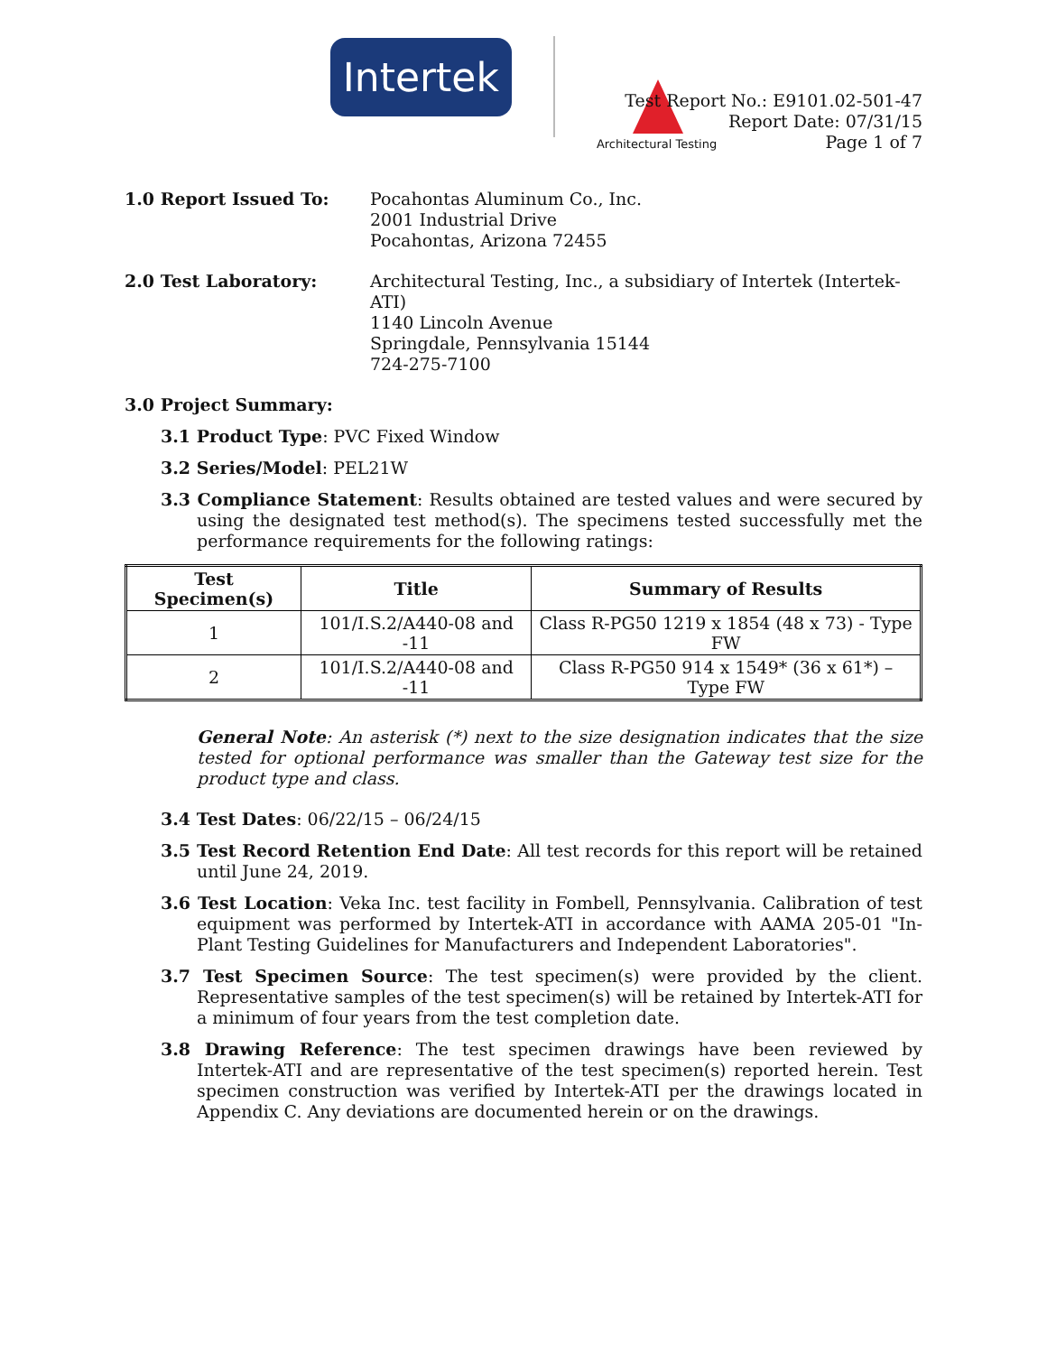Intertek
Architectural Testing
Test Report No.: E9101.02-501-47
Report Date: 07/31/15
Page 1 of 7
1.0 Report Issued To: Pocahontas Aluminum Co., Inc.
2001 Industrial Drive
Pocahontas, Arizona 72455
2.0 Test Laboratory: Architectural Testing, Inc., a subsidiary of Intertek (Intertek-ATI)
1140 Lincoln Avenue
Springdale, Pennsylvania 15144
724-275-7100
3.0 Project Summary:
3.1 Product Type: PVC Fixed Window
3.2 Series/Model: PEL21W
3.3 Compliance Statement: Results obtained are tested values and were secured by using the designated test method(s). The specimens tested successfully met the performance requirements for the following ratings:
| Test Specimen(s) | Title | Summary of Results |
| --- | --- | --- |
| 1 | 101/I.S.2/A440-08 and -11 | Class R-PG50 1219 x 1854 (48 x 73) - Type FW |
| 2 | 101/I.S.2/A440-08 and -11 | Class R-PG50 914 x 1549* (36 x 61*) – Type FW |
General Note: An asterisk (*) next to the size designation indicates that the size tested for optional performance was smaller than the Gateway test size for the product type and class.
3.4 Test Dates: 06/22/15 – 06/24/15
3.5 Test Record Retention End Date: All test records for this report will be retained until June 24, 2019.
3.6 Test Location: Veka Inc. test facility in Fombell, Pennsylvania. Calibration of test equipment was performed by Intertek-ATI in accordance with AAMA 205-01 "In-Plant Testing Guidelines for Manufacturers and Independent Laboratories".
3.7 Test Specimen Source: The test specimen(s) were provided by the client. Representative samples of the test specimen(s) will be retained by Intertek-ATI for a minimum of four years from the test completion date.
3.8 Drawing Reference: The test specimen drawings have been reviewed by Intertek-ATI and are representative of the test specimen(s) reported herein. Test specimen construction was verified by Intertek-ATI per the drawings located in Appendix C. Any deviations are documented herein or on the drawings.